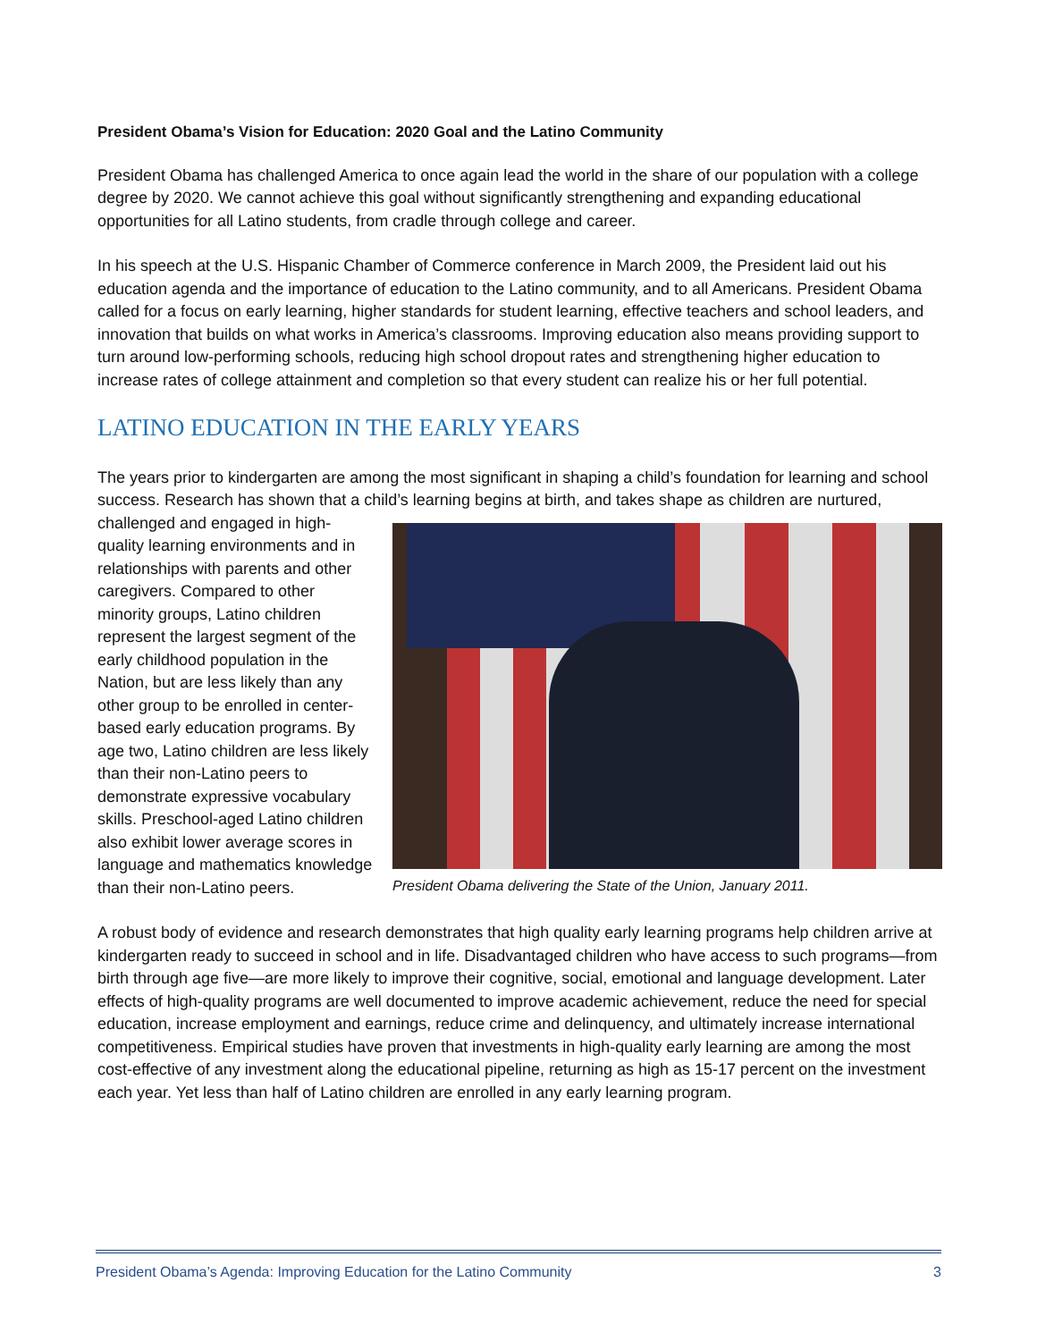President Obama’s Vision for Education: 2020 Goal and the Latino Community
President Obama has challenged America to once again lead the world in the share of our population with a college degree by 2020. We cannot achieve this goal without significantly strengthening and expanding educational opportunities for all Latino students, from cradle through college and career.
In his speech at the U.S. Hispanic Chamber of Commerce conference in March 2009, the President laid out his education agenda and the importance of education to the Latino community, and to all Americans. President Obama called for a focus on early learning, higher standards for student learning, effective teachers and school leaders, and innovation that builds on what works in America’s classrooms. Improving education also means providing support to turn around low-performing schools, reducing high school dropout rates and strengthening higher education to increase rates of college attainment and completion so that every student can realize his or her full potential.
LATINO EDUCATION IN THE EARLY YEARS
The years prior to kindergarten are among the most significant in shaping a child’s foundation for learning and school success. Research has shown that a child’s learning begins at birth, and takes shape as children are nurtured, challenged and engaged President Obama delivering the State of the Union, January 2011. in high-quality learning environments and in relationships with parents and other caregivers. Compared to other minority groups, Latino children represent the largest segment of the early childhood population in the Nation, but are less likely than any other group to be enrolled in center-based early education programs. By age two, Latino children are less likely than their non-Latino peers to demonstrate expressive vocabulary skills. Preschool-aged Latino children also exhibit lower average scores in language and mathematics knowledge than their non-Latino peers.
A robust body of evidence and research demonstrates that high quality early learning programs help children arrive at kindergarten ready to succeed in school and in life. Disadvantaged children who have access to such programs—from birth through age five—are more likely to improve their cognitive, social, emotional and language development. Later effects of high-quality programs are well documented to improve academic achievement, reduce the need for special education, increase employment and earnings, reduce crime and delinquency, and ultimately increase international competitiveness. Empirical studies have proven that investments in high-quality early learning are among the most cost-effective of any investment along the educational pipeline, returning as high as 15-17 percent on the investment each year. Yet less than half of Latino children are enrolled in any early learning program.
President Obama’s Agenda: Improving Education for the Latino Community 3